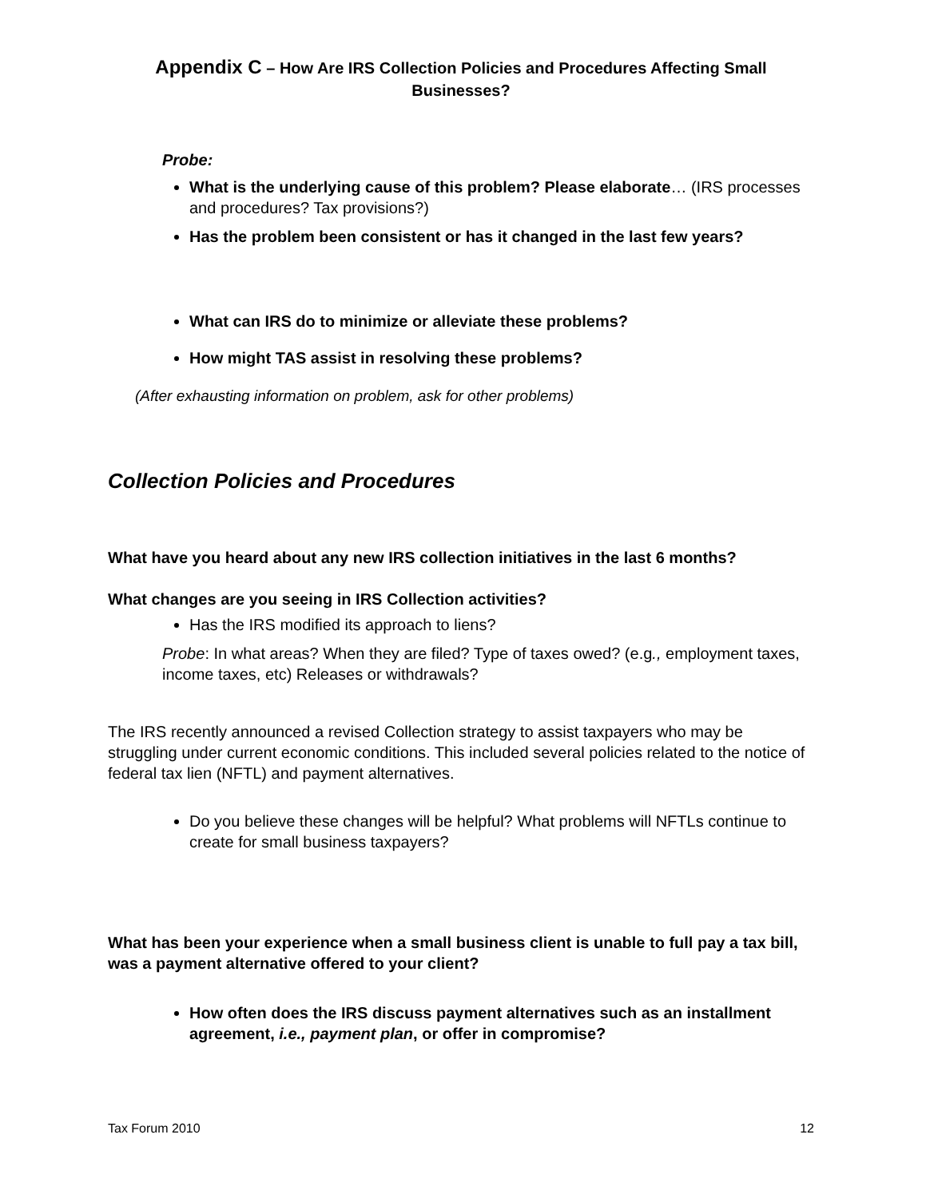Appendix C – How Are IRS Collection Policies and Procedures Affecting Small Businesses?
Probe:
What is the underlying cause of this problem? Please elaborate… (IRS processes and procedures? Tax provisions?)
Has the problem been consistent or has it changed in the last few years?
What can IRS do to minimize or alleviate these problems?
How might TAS assist in resolving these problems?
(After exhausting information on problem, ask for other problems)
Collection Policies and Procedures
What have you heard about any new IRS collection initiatives in the last 6 months?
What changes are you seeing in IRS Collection activities?
Has the IRS modified its approach to liens?
Probe: In what areas? When they are filed? Type of taxes owed? (e.g., employment taxes, income taxes, etc) Releases or withdrawals?
The IRS recently announced a revised Collection strategy to assist taxpayers who may be struggling under current economic conditions. This included several policies related to the notice of federal tax lien (NFTL) and payment alternatives.
Do you believe these changes will be helpful? What problems will NFTLs continue to create for small business taxpayers?
What has been your experience when a small business client is unable to full pay a tax bill, was a payment alternative offered to your client?
How often does the IRS discuss payment alternatives such as an installment agreement, i.e., payment plan, or offer in compromise?
Tax Forum 2010 12